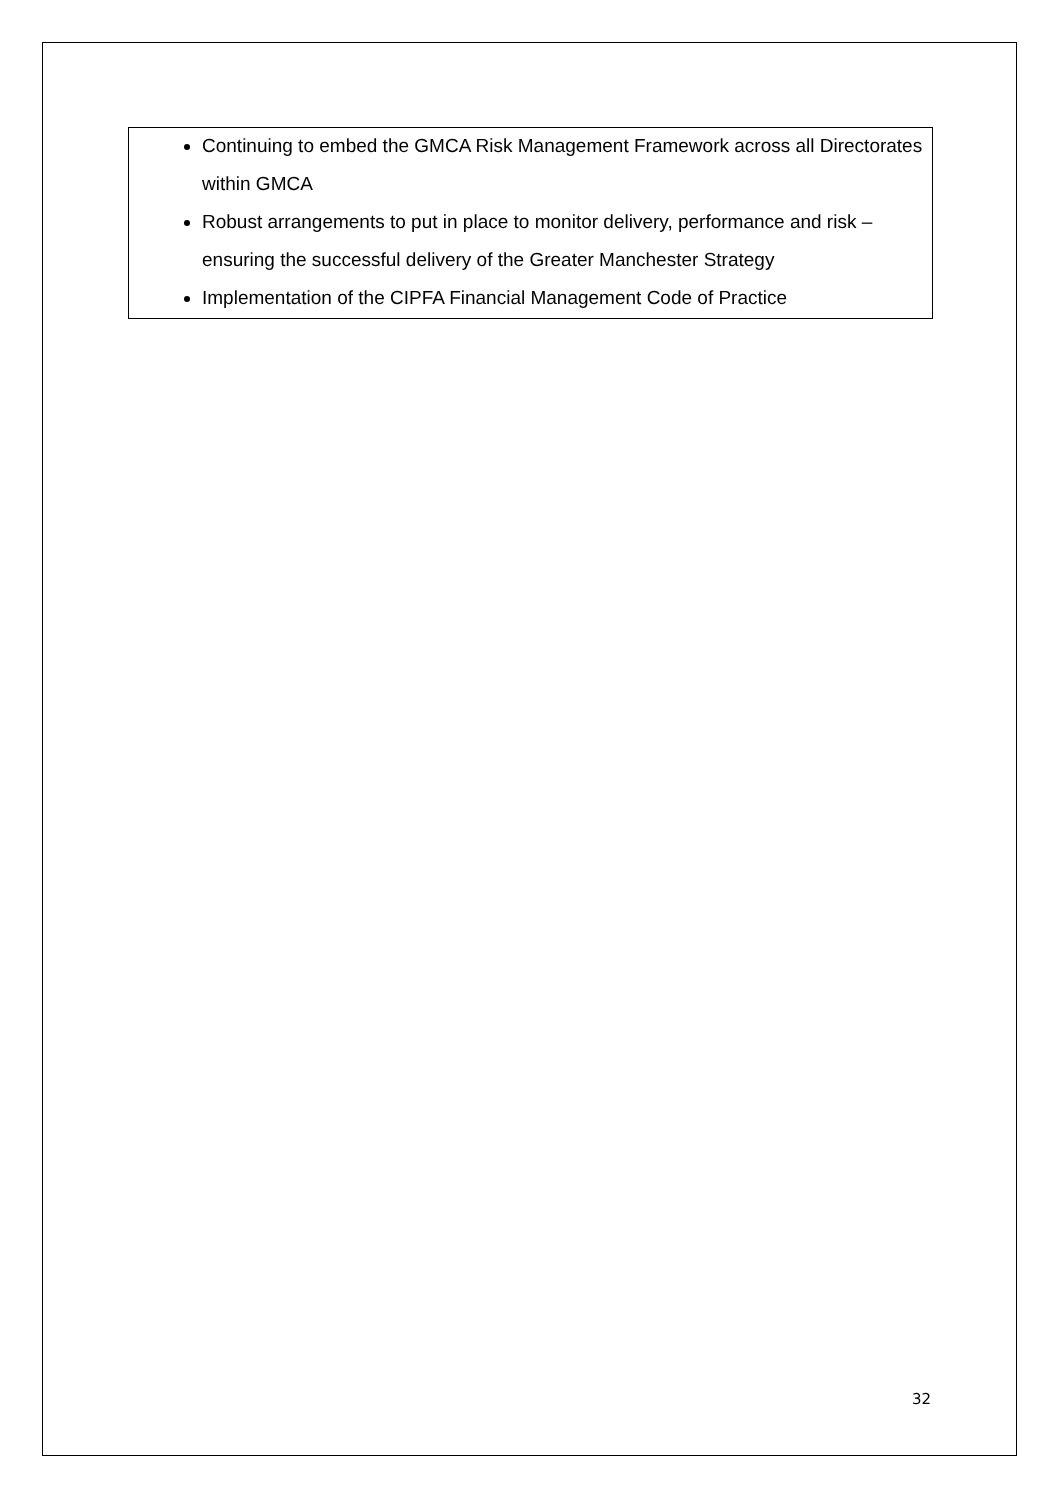Continuing to embed the GMCA Risk Management Framework across all Directorates within GMCA
Robust arrangements to put in place to monitor delivery, performance and risk – ensuring the successful delivery of the Greater Manchester Strategy
Implementation of the CIPFA Financial Management Code of Practice
32